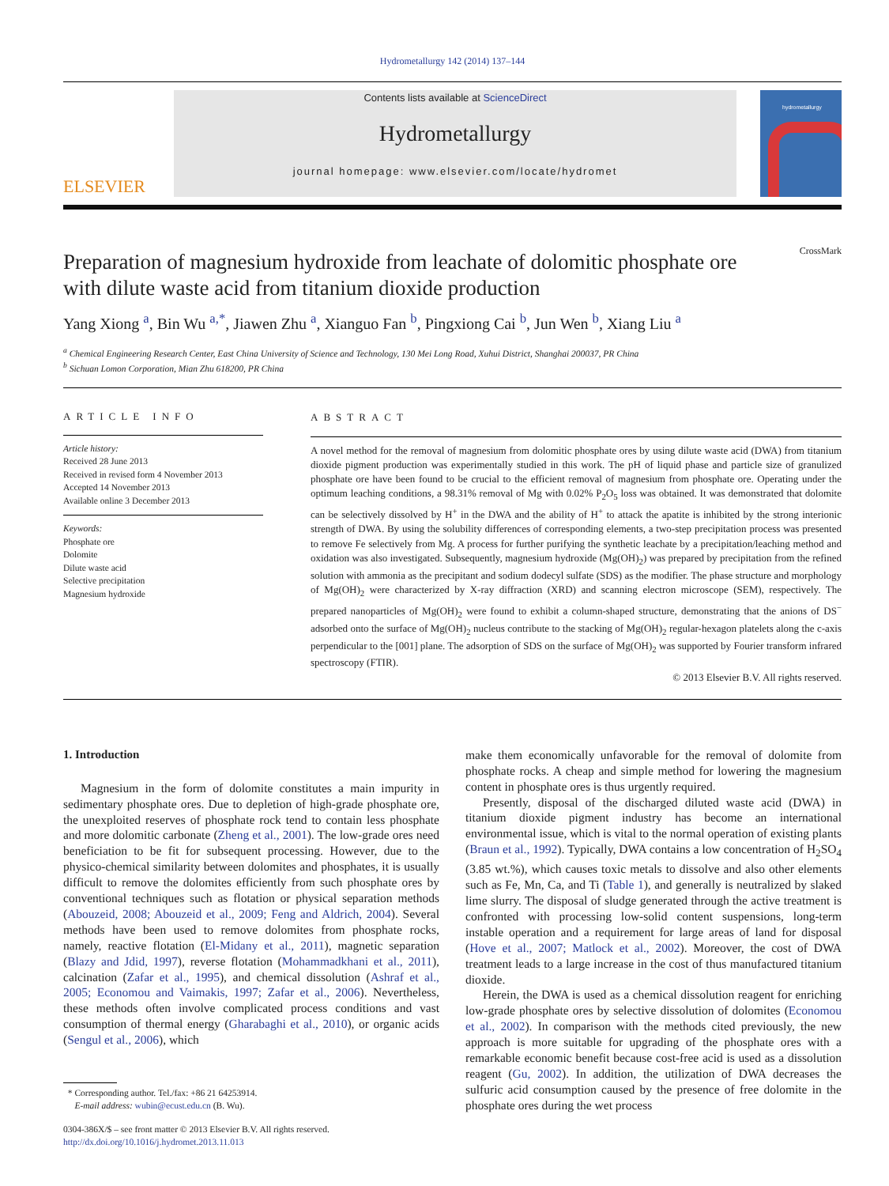Hydrometallurgy 142 (2014) 137–144
ELSEVIER
Contents lists available at ScienceDirect
Hydrometallurgy
journal homepage: www.elsevier.com/locate/hydromet
hydrometallurgy
CrossMark
Preparation of magnesium hydroxide from leachate of dolomitic phosphate ore with dilute waste acid from titanium dioxide production
Yang Xiong <sup>a</sup>, Bin Wu <sup>a,*</sup>, Jiawen Zhu <sup>a</sup>, Xianguo Fan <sup>b</sup>, Pingxiong Cai <sup>b</sup>, Jun Wen <sup>b</sup>, Xiang Liu <sup>a</sup>
<sup>a</sup> Chemical Engineering Research Center, East China University of Science and Technology, 130 Mei Long Road, Xuhui District, Shanghai 200037, PR China
<sup>b</sup> Sichuan Lomon Corporation, Mian Zhu 618200, PR China
ARTICLE INFO
Article history:
Received 28 June 2013
Received in revised form 4 November 2013
Accepted 14 November 2013
Available online 3 December 2013
Keywords:
Phosphate ore
Dolomite
Dilute waste acid
Selective precipitation
Magnesium hydroxide
ABSTRACT
A novel method for the removal of magnesium from dolomitic phosphate ores by using dilute waste acid (DWA) from titanium dioxide pigment production was experimentally studied in this work. The pH of liquid phase and particle size of granulized phosphate ore have been found to be crucial to the efficient removal of magnesium from phosphate ore. Operating under the optimum leaching conditions, a 98.31% removal of Mg with 0.02% P<sub>2</sub>O<sub>5</sub> loss was obtained. It was demonstrated that dolomite can be selectively dissolved by H<sup>+</sup> in the DWA and the ability of H<sup>+</sup> to attack the apatite is inhibited by the strong interionic strength of DWA. By using the solubility differences of corresponding elements, a two-step precipitation process was presented to remove Fe selectively from Mg. A process for further purifying the synthetic leachate by a precipitation/leaching method and oxidation was also investigated. Subsequently, magnesium hydroxide (Mg(OH)<sub>2</sub>) was prepared by precipitation from the refined solution with ammonia as the precipitant and sodium dodecyl sulfate (SDS) as the modifier. The phase structure and morphology of Mg(OH)<sub>2</sub> were characterized by X-ray diffraction (XRD) and scanning electron microscope (SEM), respectively. The prepared nanoparticles of Mg(OH)<sub>2</sub> were found to exhibit a column-shaped structure, demonstrating that the anions of DS<sup>−</sup> adsorbed onto the surface of Mg(OH)<sub>2</sub> nucleus contribute to the stacking of Mg(OH)<sub>2</sub> regular-hexagon platelets along the c-axis perpendicular to the [001] plane. The adsorption of SDS on the surface of Mg(OH)<sub>2</sub> was supported by Fourier transform infrared spectroscopy (FTIR).
© 2013 Elsevier B.V. All rights reserved.
1. Introduction
Magnesium in the form of dolomite constitutes a main impurity in sedimentary phosphate ores. Due to depletion of high-grade phosphate ore, the unexploited reserves of phosphate rock tend to contain less phosphate and more dolomitic carbonate (Zheng et al., 2001). The low-grade ores need beneficiation to be fit for subsequent processing. However, due to the physico-chemical similarity between dolomites and phosphates, it is usually difficult to remove the dolomites efficiently from such phosphate ores by conventional techniques such as flotation or physical separation methods (Abouzeid, 2008; Abouzeid et al., 2009; Feng and Aldrich, 2004). Several methods have been used to remove dolomites from phosphate rocks, namely, reactive flotation (El-Midany et al., 2011), magnetic separation (Blazy and Jdid, 1997), reverse flotation (Mohammadkhani et al., 2011), calcination (Zafar et al., 1995), and chemical dissolution (Ashraf et al., 2005; Economou and Vaimakis, 1997; Zafar et al., 2006). Nevertheless, these methods often involve complicated process conditions and vast consumption of thermal energy (Gharabaghi et al., 2010), or organic acids (Sengul et al., 2006), which
* Corresponding author. Tel./fax: +86 21 64253914.
E-mail address: wubin@ecust.edu.cn (B. Wu).
0304-386X/$ – see front matter © 2013 Elsevier B.V. All rights reserved.
http://dx.doi.org/10.1016/j.hydromet.2013.11.013
make them economically unfavorable for the removal of dolomite from phosphate rocks. A cheap and simple method for lowering the magnesium content in phosphate ores is thus urgently required.
Presently, disposal of the discharged diluted waste acid (DWA) in titanium dioxide pigment industry has become an international environmental issue, which is vital to the normal operation of existing plants (Braun et al., 1992). Typically, DWA contains a low concentration of H<sub>2</sub>SO<sub>4</sub> (3.85 wt.%), which causes toxic metals to dissolve and also other elements such as Fe, Mn, Ca, and Ti (Table 1), and generally is neutralized by slaked lime slurry. The disposal of sludge generated through the active treatment is confronted with processing low-solid content suspensions, long-term instable operation and a requirement for large areas of land for disposal (Hove et al., 2007; Matlock et al., 2002). Moreover, the cost of DWA treatment leads to a large increase in the cost of thus manufactured titanium dioxide.
Herein, the DWA is used as a chemical dissolution reagent for enriching low-grade phosphate ores by selective dissolution of dolomites (Economou et al., 2002). In comparison with the methods cited previously, the new approach is more suitable for upgrading of the phosphate ores with a remarkable economic benefit because cost-free acid is used as a dissolution reagent (Gu, 2002). In addition, the utilization of DWA decreases the sulfuric acid consumption caused by the presence of free dolomite in the phosphate ores during the wet process